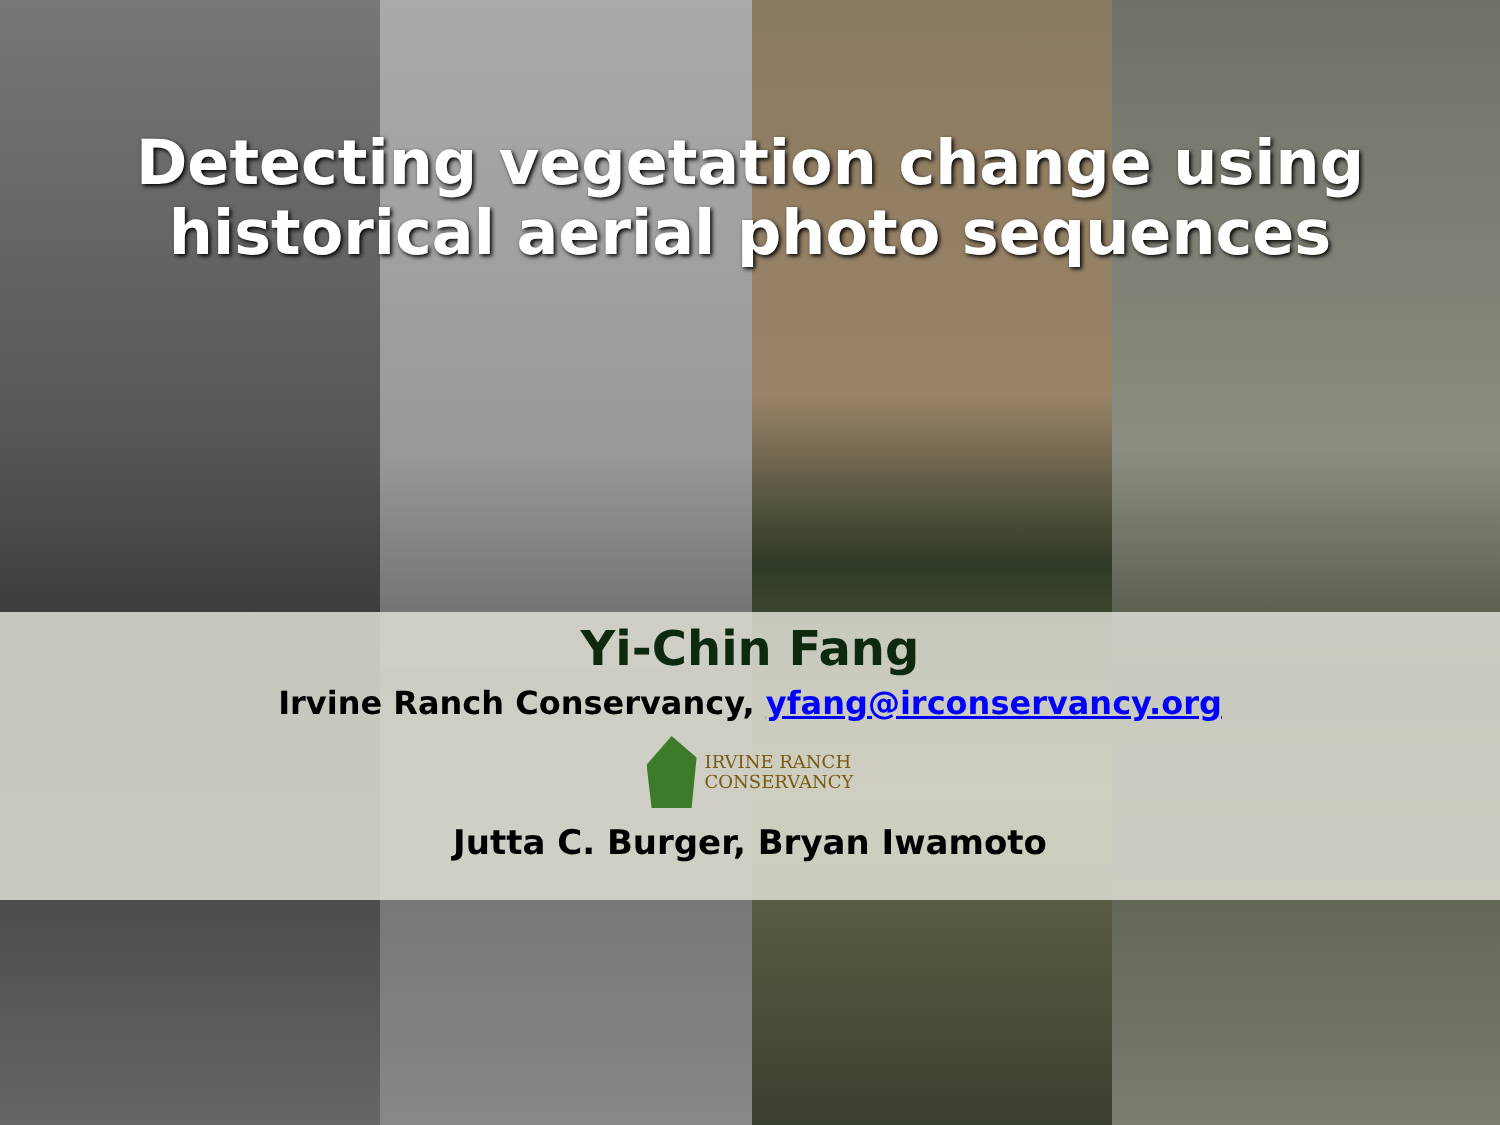Detecting vegetation change using historical aerial photo sequences
Yi-Chin Fang
Irvine Ranch Conservancy, yfang@irconservancy.org
IRVINE RANCH
CONSERVANCY
Jutta C. Burger, Bryan Iwamoto